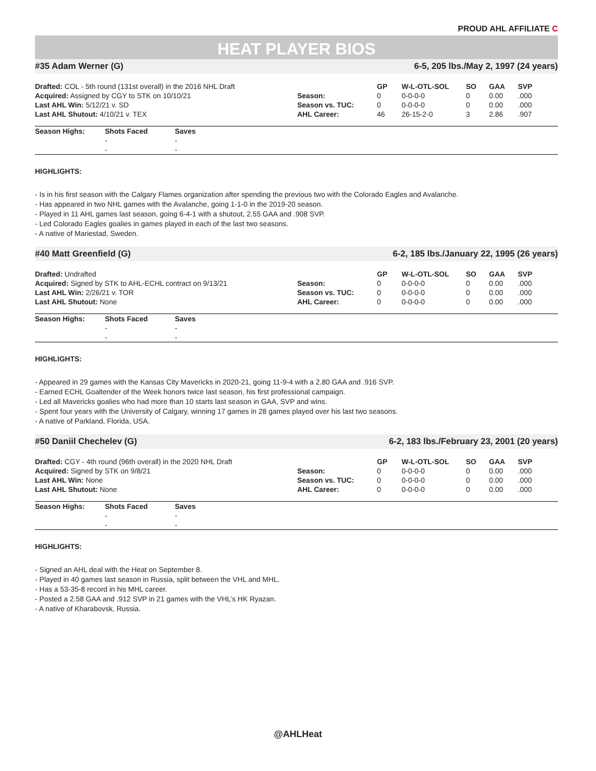PROUD AHL AFFILIATE C
HEAT PLAYER BIOS
#35 Adam Werner (G) 6-5, 205 lbs./May 2, 1997 (24 years)
| Drafted: COL - 5th round (131st overall) in the 2016 NHL Draft | | GP | W-L-OTL-SOL | SO | GAA | SVP |
| Acquired: Assigned by CGY to STK on 10/10/21 | Season: | 0 | 0-0-0-0 | 0 | 0.00 | .000 |
| Last AHL Win: 5/12/21 v. SD | Season vs. TUC: | 0 | 0-0-0-0 | 0 | 0.00 | .000 |
| Last AHL Shutout: 4/10/21 v. TEX | AHL Career: | 46 | 26-15-2-0 | 3 | 2.86 | .907 |
| Season Highs: | Shots Faced | Saves |
| --- | --- | --- |
| | - | - |
| | - | - |
HIGHLIGHTS:
- Is in his first season with the Calgary Flames organization after spending the previous two with the Colorado Eagles and Avalanche.
- Has appeared in two NHL games with the Avalanche, going 1-1-0 in the 2019-20 season.
- Played in 11 AHL games last season, going 6-4-1 with a shutout, 2.55 GAA and .908 SVP.
- Led Colorado Eagles goalies in games played in each of the last two seasons.
- A native of Mariestad, Sweden.
#40 Matt Greenfield (G) 6-2, 185 lbs./January 22, 1995 (26 years)
| Drafted: Undrafted | | GP | W-L-OTL-SOL | SO | GAA | SVP |
| Acquired: Signed by STK to AHL-ECHL contract on 9/13/21 | Season: | 0 | 0-0-0-0 | 0 | 0.00 | .000 |
| Last AHL Win: 2/26/21 v. TOR | Season vs. TUC: | 0 | 0-0-0-0 | 0 | 0.00 | .000 |
| Last AHL Shutout: None | AHL Career: | 0 | 0-0-0-0 | 0 | 0.00 | .000 |
| Season Highs: | Shots Faced | Saves |
| --- | --- | --- |
| | - | - |
| | - | - |
HIGHLIGHTS:
- Appeared in 29 games with the Kansas City Mavericks in 2020-21, going 11-9-4 with a 2.80 GAA and .916 SVP.
- Earned ECHL Goaltender of the Week honors twice last season, his first professional campaign.
- Led all Mavericks goalies who had more than 10 starts last season in GAA, SVP and wins.
- Spent four years with the University of Calgary, winning 17 games in 28 games played over his last two seasons.
- A native of Parkland, Florida, USA.
#50 Daniil Chechelev (G) 6-2, 183 lbs./February 23, 2001 (20 years)
| Drafted: CGY - 4th round (96th overall) in the 2020 NHL Draft | | GP | W-L-OTL-SOL | SO | GAA | SVP |
| Acquired: Signed by STK on 9/8/21 | Season: | 0 | 0-0-0-0 | 0 | 0.00 | .000 |
| Last AHL Win: None | Season vs. TUC: | 0 | 0-0-0-0 | 0 | 0.00 | .000 |
| Last AHL Shutout: None | AHL Career: | 0 | 0-0-0-0 | 0 | 0.00 | .000 |
| Season Highs: | Shots Faced | Saves |
| --- | --- | --- |
| | - | - |
| | - | - |
HIGHLIGHTS:
- Signed an AHL deal with the Heat on September 8.
- Played in 40 games last season in Russia, split between the VHL and MHL.
- Has a 53-35-8 record in his MHL career.
- Posted a 2.58 GAA and .912 SVP in 21 games with the VHL’s HK Ryazan.
- A native of Kharabovsk, Russia.
@AHLHeat